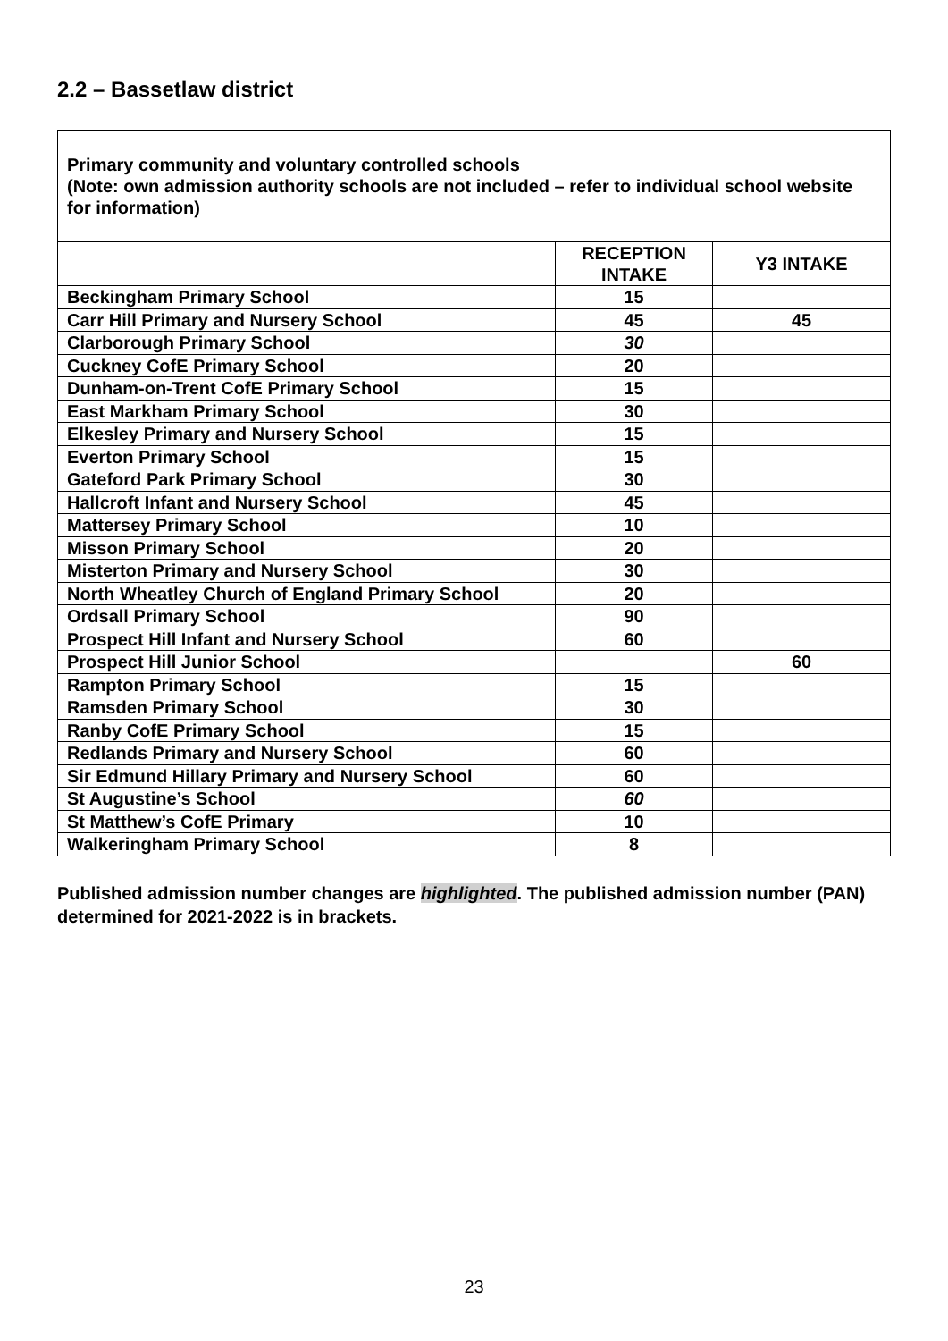2.2 – Bassetlaw district
Primary community and voluntary controlled schools
(Note: own admission authority schools are not included – refer to individual school website for information)
| | RECEPTION INTAKE | Y3 INTAKE |
| --- | --- | --- |
| Beckingham Primary School | 15 | |
| Carr Hill Primary and Nursery School | 45 | 45 |
| Clarborough Primary School | 30 | |
| Cuckney CofE Primary School | 20 | |
| Dunham-on-Trent CofE Primary School | 15 | |
| East Markham Primary School | 30 | |
| Elkesley Primary and Nursery School | 15 | |
| Everton Primary School | 15 | |
| Gateford Park Primary School | 30 | |
| Hallcroft Infant and Nursery School | 45 | |
| Mattersey Primary School | 10 | |
| Misson Primary School | 20 | |
| Misterton Primary and Nursery School | 30 | |
| North Wheatley Church of England Primary School | 20 | |
| Ordsall Primary School | 90 | |
| Prospect Hill Infant and Nursery School | 60 | |
| Prospect Hill Junior School | | 60 |
| Rampton Primary School | 15 | |
| Ramsden Primary School | 30 | |
| Ranby CofE Primary School | 15 | |
| Redlands Primary and Nursery School | 60 | |
| Sir Edmund Hillary Primary and Nursery School | 60 | |
| St Augustine’s School | 60 | |
| St Matthew’s CofE Primary | 10 | |
| Walkeringham Primary School | 8 | |
Published admission number changes are highlighted. The published admission number (PAN) determined for 2021-2022 is in brackets.
23